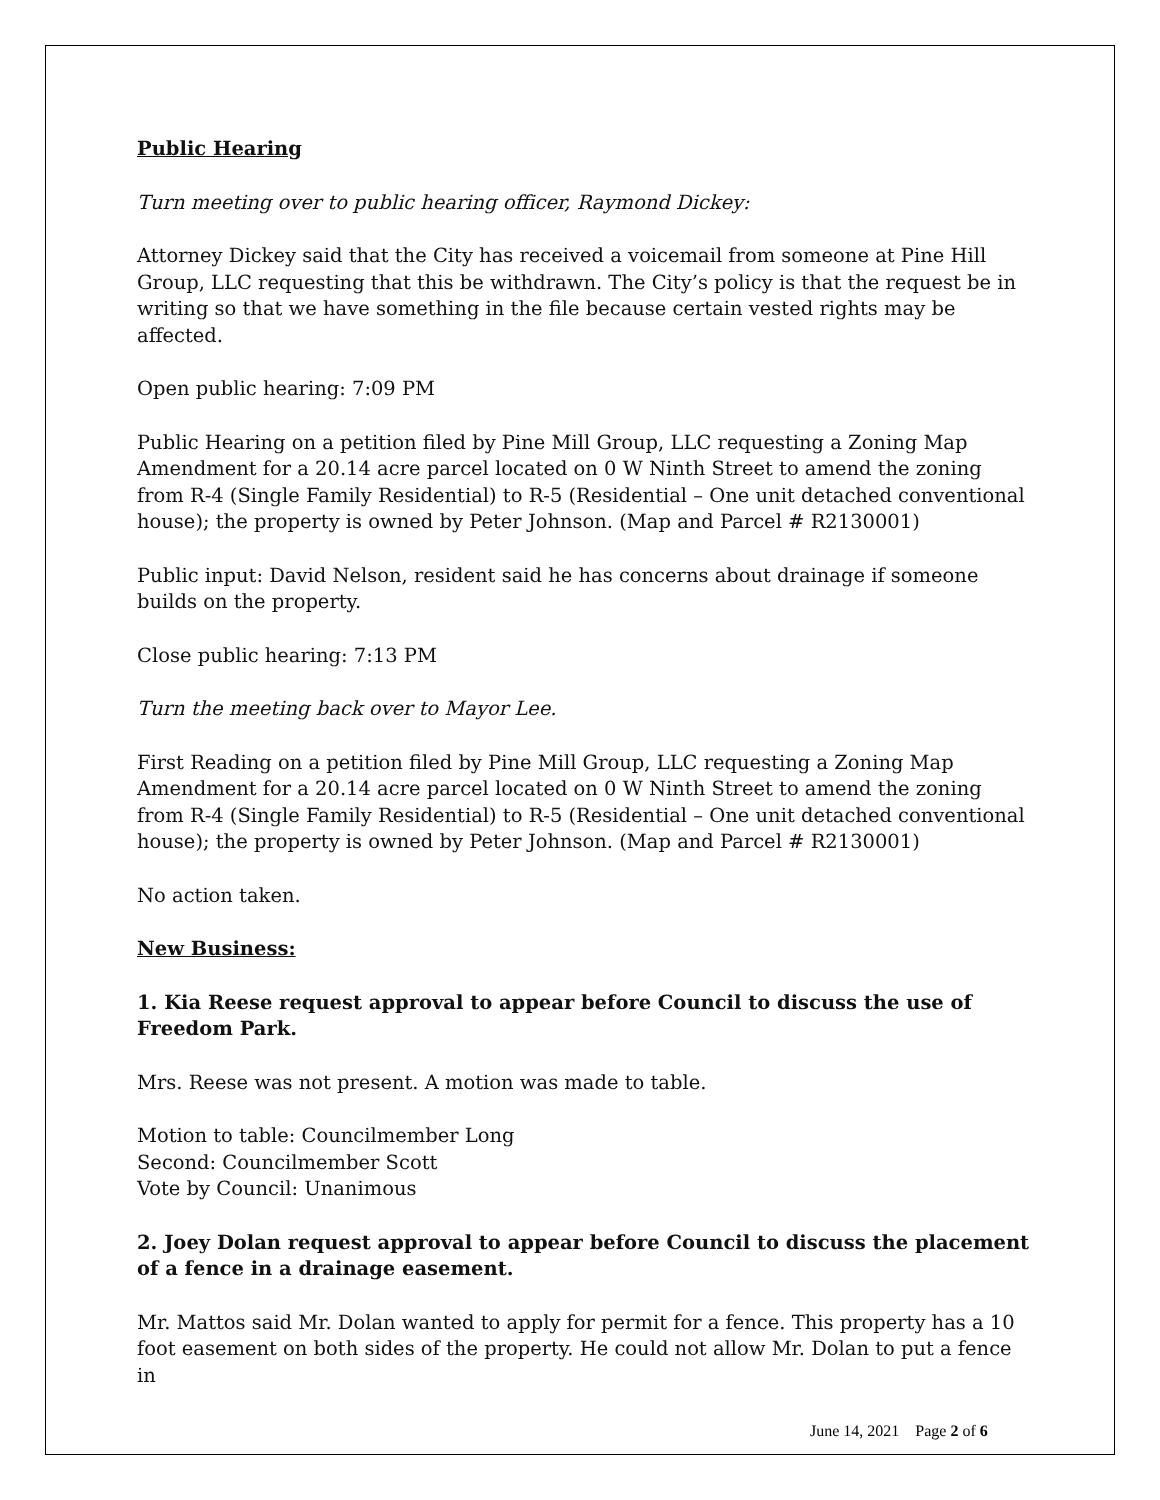Public Hearing
Turn meeting over to public hearing officer, Raymond Dickey:
Attorney Dickey said that the City has received a voicemail from someone at Pine Hill Group, LLC requesting that this be withdrawn. The City’s policy is that the request be in writing so that we have something in the file because certain vested rights may be affected.
Open public hearing: 7:09 PM
Public Hearing on a petition filed by Pine Mill Group, LLC requesting a Zoning Map Amendment for a 20.14 acre parcel located on 0 W Ninth Street to amend the zoning from R-4 (Single Family Residential) to R-5 (Residential – One unit detached conventional house); the property is owned by Peter Johnson. (Map and Parcel # R2130001)
Public input: David Nelson, resident said he has concerns about drainage if someone builds on the property.
Close public hearing: 7:13 PM
Turn the meeting back over to Mayor Lee.
First Reading on a petition filed by Pine Mill Group, LLC requesting a Zoning Map Amendment for a 20.14 acre parcel located on 0 W Ninth Street to amend the zoning from R-4 (Single Family Residential) to R-5 (Residential – One unit detached conventional house); the property is owned by Peter Johnson. (Map and Parcel # R2130001)
No action taken.
New Business:
1. Kia Reese request approval to appear before Council to discuss the use of Freedom Park.
Mrs. Reese was not present. A motion was made to table.
Motion to table: Councilmember Long
Second: Councilmember Scott
Vote by Council: Unanimous
2. Joey Dolan request approval to appear before Council to discuss the placement of a fence in a drainage easement.
Mr. Mattos said Mr. Dolan wanted to apply for permit for a fence. This property has a 10 foot easement on both sides of the property. He could not allow Mr. Dolan to put a fence in
June 14, 2021 Page 2 of 6